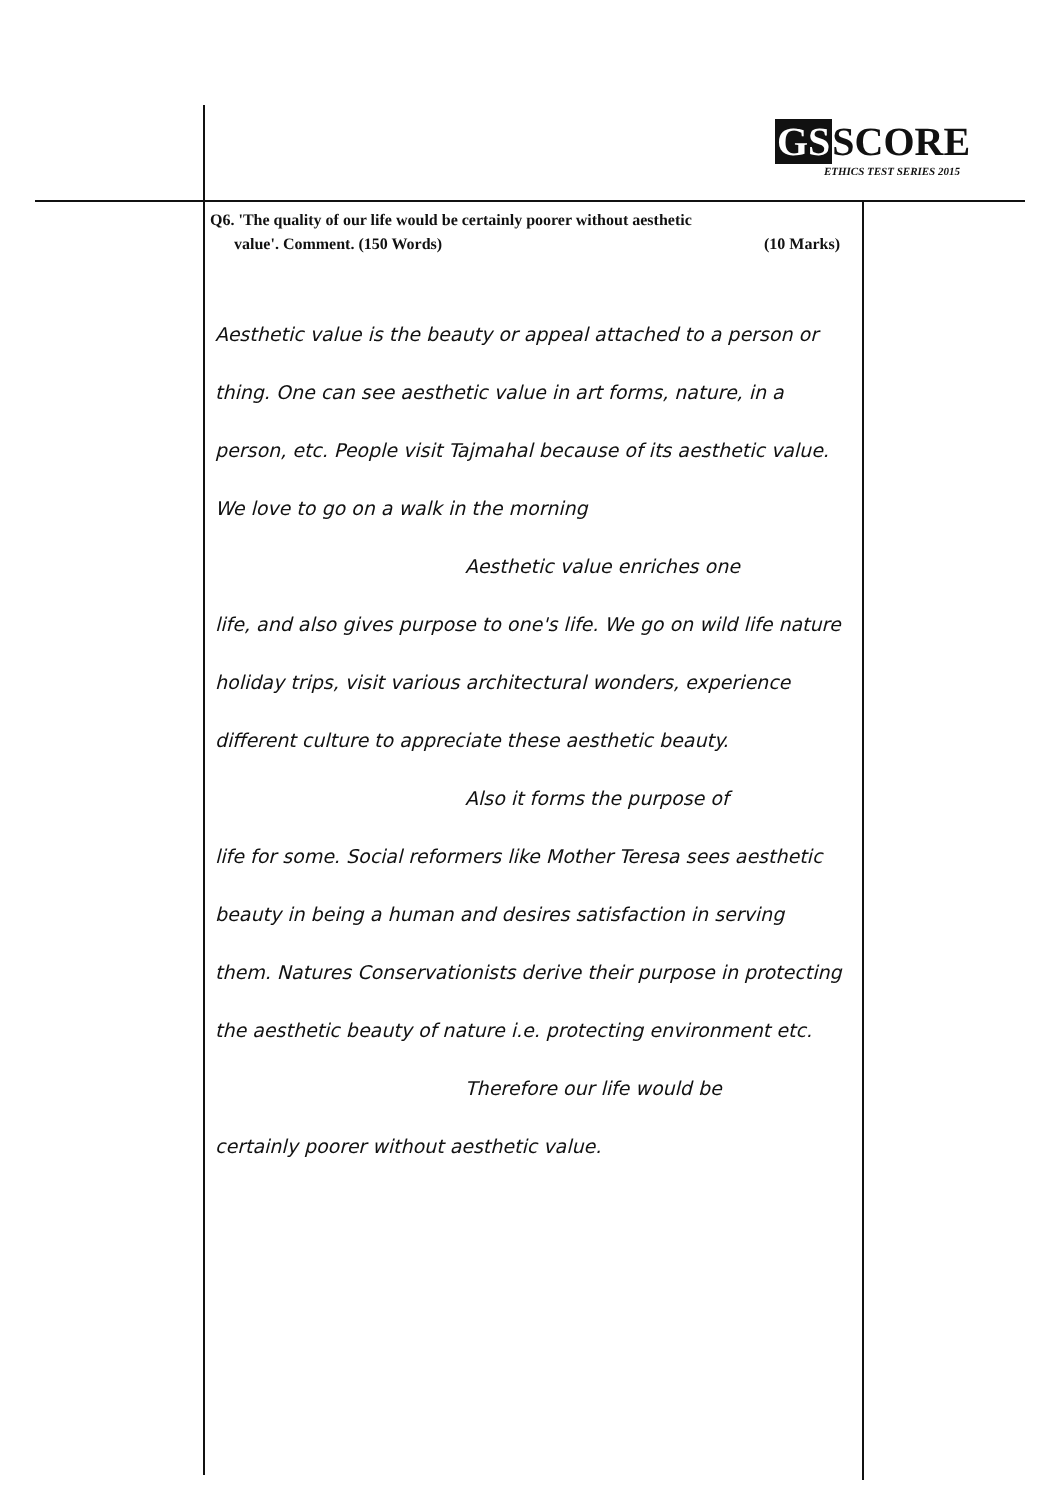GSSCORE
ETHICS TEST SERIES 2015
Q6. 'The quality of our life would be certainly poorer without aesthetic
value'. Comment. (150 Words) (10 Marks)
Aesthetic value is the beauty or appeal attached to a person or thing. One can see aesthetic value in art forms, nature, in a person, etc. People visit Tajmahal because of its aesthetic value. We love to go on a walk in the morning
Aesthetic value enriches one
life, and also gives purpose to one's life. We go on wild life nature holiday trips, visit various architectural wonders, experience different culture to appreciate these aesthetic beauty.
Also it forms the purpose of
life for some. Social reformers like Mother Teresa sees aesthetic beauty in being a human and desires satisfaction in serving them. Natures Conservationists derive their purpose in protecting the aesthetic beauty of nature i.e. protecting environment etc.
Therefore our life would be
certainly poorer without aesthetic value.